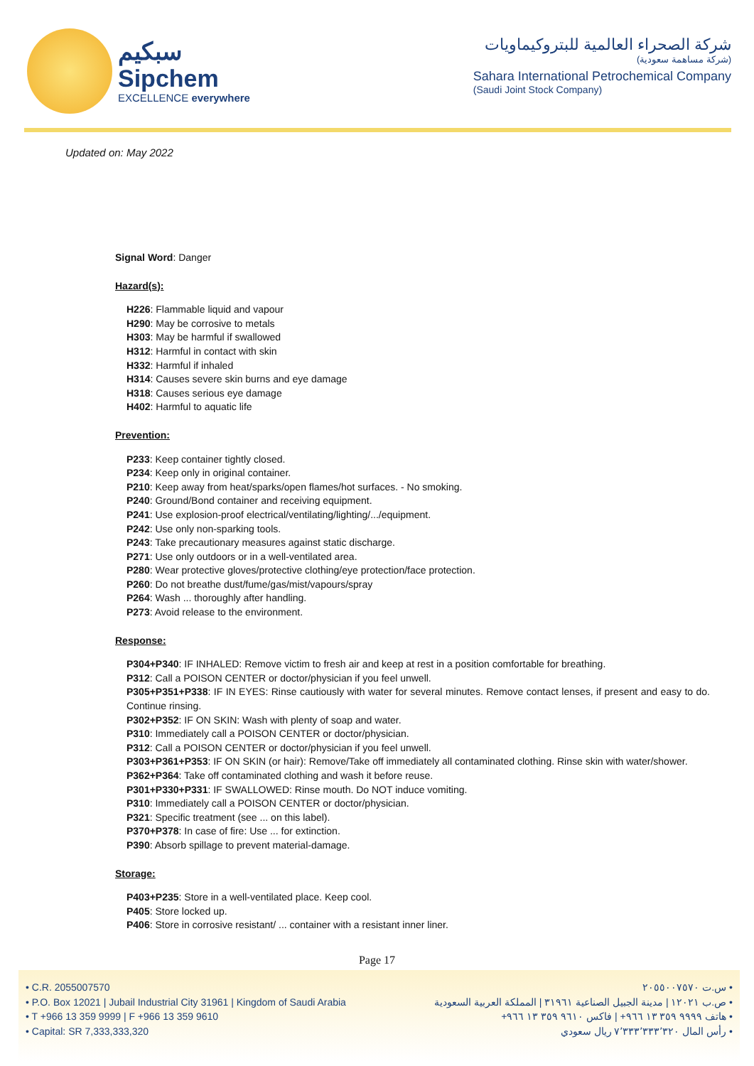سبكيم
Sipchem
EXCELLENCE everywhere
شركة الصحراء العالمية للبتروكيماويات
(شركة مساهمة سعودية)
Sahara International Petrochemical Company
(Saudi Joint Stock Company)
Updated on: May 2022
Signal Word: Danger
Hazard(s):
H226: Flammable liquid and vapour
H290: May be corrosive to metals
H303: May be harmful if swallowed
H312: Harmful in contact with skin
H332: Harmful if inhaled
H314: Causes severe skin burns and eye damage
H318: Causes serious eye damage
H402: Harmful to aquatic life
Prevention:
P233: Keep container tightly closed.
P234: Keep only in original container.
P210: Keep away from heat/sparks/open flames/hot surfaces. - No smoking.
P240: Ground/Bond container and receiving equipment.
P241: Use explosion-proof electrical/ventilating/lighting/.../equipment.
P242: Use only non-sparking tools.
P243: Take precautionary measures against static discharge.
P271: Use only outdoors or in a well-ventilated area.
P280: Wear protective gloves/protective clothing/eye protection/face protection.
P260: Do not breathe dust/fume/gas/mist/vapours/spray
P264: Wash ... thoroughly after handling.
P273: Avoid release to the environment.
Response:
P304+P340: IF INHALED: Remove victim to fresh air and keep at rest in a position comfortable for breathing.
P312: Call a POISON CENTER or doctor/physician if you feel unwell.
P305+P351+P338: IF IN EYES: Rinse cautiously with water for several minutes. Remove contact lenses, if present and easy to do. Continue rinsing.
P302+P352: IF ON SKIN: Wash with plenty of soap and water.
P310: Immediately call a POISON CENTER or doctor/physician.
P312: Call a POISON CENTER or doctor/physician if you feel unwell.
P303+P361+P353: IF ON SKIN (or hair): Remove/Take off immediately all contaminated clothing. Rinse skin with water/shower.
P362+P364: Take off contaminated clothing and wash it before reuse.
P301+P330+P331: IF SWALLOWED: Rinse mouth. Do NOT induce vomiting.
P310: Immediately call a POISON CENTER or doctor/physician.
P321: Specific treatment (see ... on this label).
P370+P378: In case of fire: Use ... for extinction.
P390: Absorb spillage to prevent material-damage.
Storage:
P403+P235: Store in a well-ventilated place. Keep cool.
P405: Store locked up.
P406: Store in corrosive resistant/ ... container with a resistant inner liner.
Page 17
• C.R. 2055007570
• P.O. Box 12021 | Jubail Industrial City 31961 | Kingdom of Saudi Arabia
• T +966 13 359 9999 | F +966 13 359 9610
• Capital: SR 7,333,333,320
• س.ت ٢٠٥٥٠٠٧٥٧٠
• ص.ب ١٢٠٢١ | مدينة الجبيل الصناعية ٣١٩٦١ | المملكة العربية السعودية
• هاتف ٩٩٩٩ ٣٥٩ ١٣ ٩٦٦+ | فاكس ٩٦١٠ ٣٥٩ ١٣ ٩٦٦+
• رأس المال ٧٬٣٣٣٬٣٣٣٬٣٢٠ ريال سعودي